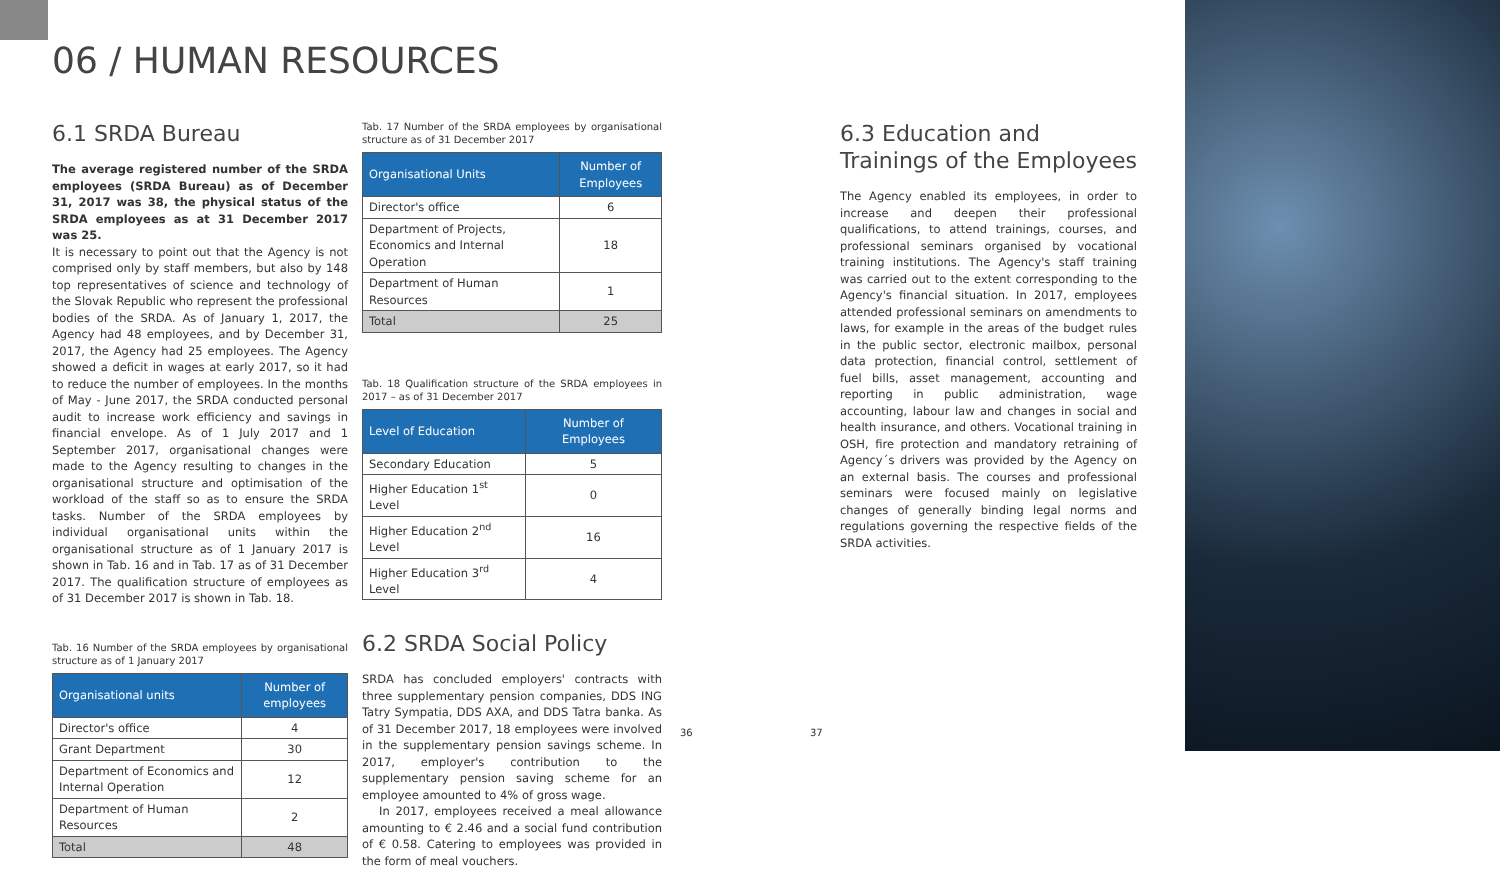06 / HUMAN RESOURCES
6.1 SRDA Bureau
The average registered number of the SRDA employees (SRDA Bureau) as of December 31, 2017 was 38, the physical status of the SRDA employees as at 31 December 2017 was 25.
It is necessary to point out that the Agency is not comprised only by staff members, but also by 148 top representatives of science and technology of the Slovak Republic who represent the professional bodies of the SRDA. As of January 1, 2017, the Agency had 48 employees, and by December 31, 2017, the Agency had 25 employees. The Agency showed a deficit in wages at early 2017, so it had to reduce the number of employees. In the months of May - June 2017, the SRDA conducted personal audit to increase work efficiency and savings in financial envelope. As of 1 July 2017 and 1 September 2017, organisational changes were made to the Agency resulting to changes in the organisational structure and optimisation of the workload of the staff so as to ensure the SRDA tasks. Number of the SRDA employees by individual organisational units within the organisational structure as of 1 January 2017 is shown in Tab. 16 and in Tab. 17 as of 31 December 2017. The qualification structure of employees as of 31 December 2017 is shown in Tab. 18.
Tab. 16 Number of the SRDA employees by organisational structure as of 1 January 2017
| Organisational units | Number of employees |
| --- | --- |
| Director's office | 4 |
| Grant Department | 30 |
| Department of Economics and Internal Operation | 12 |
| Department of Human Resources | 2 |
| Total | 48 |
Tab. 17 Number of the SRDA employees by organisational structure as of 31 December 2017
| Organisational Units | Number of Employees |
| --- | --- |
| Director's office | 6 |
| Department of Projects, Economics and Internal Operation | 18 |
| Department of Human Resources | 1 |
| Total | 25 |
Tab. 18 Qualification structure of the SRDA employees in 2017 – as of 31 December 2017
| Level of Education | Number of Employees |
| --- | --- |
| Secondary Education | 5 |
| Higher Education 1<sup>st</sup> Level | 0 |
| Higher Education 2<sup>nd</sup> Level | 16 |
| Higher Education 3<sup>rd</sup> Level | 4 |
6.2 SRDA Social Policy
SRDA has concluded employers' contracts with three supplementary pension companies, DDS ING Tatry Sympatia, DDS AXA, and DDS Tatra banka. As of 31 December 2017, 18 employees were involved in the supplementary pension savings scheme. In 2017, employer's contribution to the supplementary pension saving scheme for an employee amounted to 4% of gross wage.
In 2017, employees received a meal allowance amounting to € 2.46 and a social fund contribution of € 0.58. Catering to employees was provided in the form of meal vouchers.
6.3 Education and Trainings of the Employees
The Agency enabled its employees, in order to increase and deepen their professional qualifications, to attend trainings, courses, and professional seminars organised by vocational training institutions. The Agency's staff training was carried out to the extent corresponding to the Agency's financial situation. In 2017, employees attended professional seminars on amendments to laws, for example in the areas of the budget rules in the public sector, electronic mailbox, personal data protection, financial control, settlement of fuel bills, asset management, accounting and reporting in public administration, wage accounting, labour law and changes in social and health insurance, and others. Vocational training in OSH, fire protection and mandatory retraining of Agency´s drivers was provided by the Agency on an external basis. The courses and professional seminars were focused mainly on legislative changes of generally binding legal norms and regulations governing the respective fields of the SRDA activities.
36 37